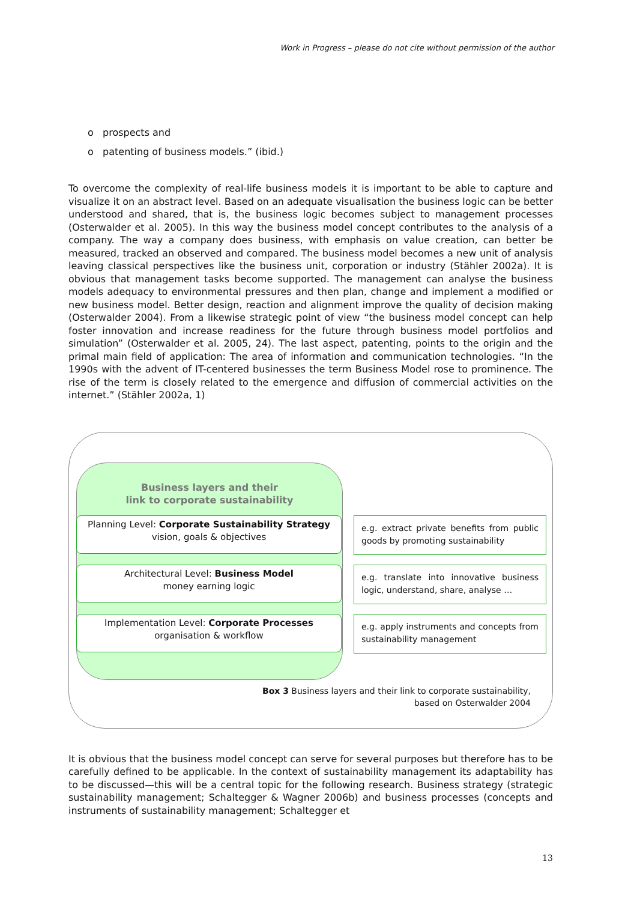Work in Progress – please do not cite without permission of the author
o prospects and
o patenting of business models.” (ibid.)
To overcome the complexity of real-life business models it is important to be able to capture and visualize it on an abstract level. Based on an adequate visualisation the business logic can be better understood and shared, that is, the business logic becomes subject to management processes (Osterwalder et al. 2005). In this way the business model concept contributes to the analysis of a company. The way a company does business, with emphasis on value creation, can better be measured, tracked an observed and compared. The business model becomes a new unit of analysis leaving classical perspectives like the business unit, corporation or industry (Stähler 2002a). It is obvious that management tasks become supported. The management can analyse the business models adequacy to environmental pressures and then plan, change and implement a modified or new business model. Better design, reaction and alignment improve the quality of decision making (Osterwalder 2004). From a likewise strategic point of view “the business model concept can help foster innovation and increase readiness for the future through business model portfolios and simulation” (Osterwalder et al. 2005, 24). The last aspect, patenting, points to the origin and the primal main field of application: The area of information and communication technologies. “In the 1990s with the advent of IT-centered businesses the term Business Model rose to prominence. The rise of the term is closely related to the emergence and diffusion of commercial activities on the internet.” (Stähler 2002a, 1)
Business layers and their
link to corporate sustainability
Planning Level: Corporate Sustainability Strategy
vision, goals & objectives
e.g. extract private benefits from public goods by promoting sustainability
Architectural Level: Business Model
money earning logic
e.g. translate into innovative business logic, understand, share, analyse …
Implementation Level: Corporate Processes
organisation & workflow
e.g. apply instruments and concepts from sustainability management
Box 3 Business layers and their link to corporate sustainability,
based on Osterwalder 2004
It is obvious that the business model concept can serve for several purposes but therefore has to be carefully defined to be applicable. In the context of sustainability management its adaptability has to be discussed—this will be a central topic for the following research. Business strategy (strategic sustainability management; Schaltegger & Wagner 2006b) and business processes (concepts and instruments of sustainability management; Schaltegger et
13